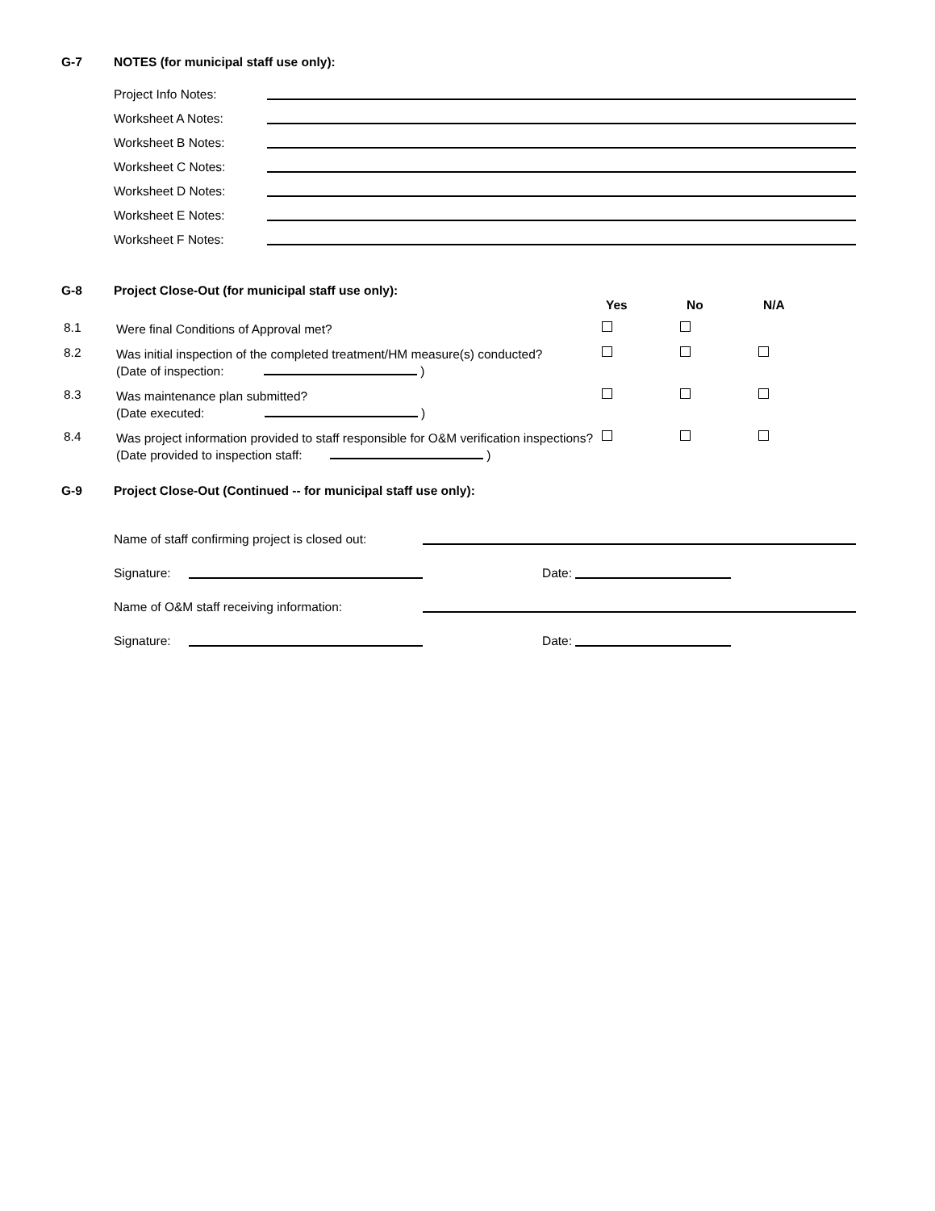G-7 NOTES (for municipal staff use only):
Project Info Notes:
Worksheet A Notes:
Worksheet B Notes:
Worksheet C Notes:
Worksheet D Notes:
Worksheet E Notes:
Worksheet F Notes:
G-8 Project Close-Out (for municipal staff use only):
Yes No N/A
8.1 Were final Conditions of Approval met?
8.2 Was initial inspection of the completed treatment/HM measure(s) conducted?
(Date of inspection: )
8.3 Was maintenance plan submitted?
(Date executed: )
8.4 Was project information provided to staff responsible for O&M verification inspections?
(Date provided to inspection staff: )
G-9 Project Close-Out (Continued -- for municipal staff use only):
Name of staff confirming project is closed out:
Signature:
Date:
Name of O&M staff receiving information:
Signature:
Date: